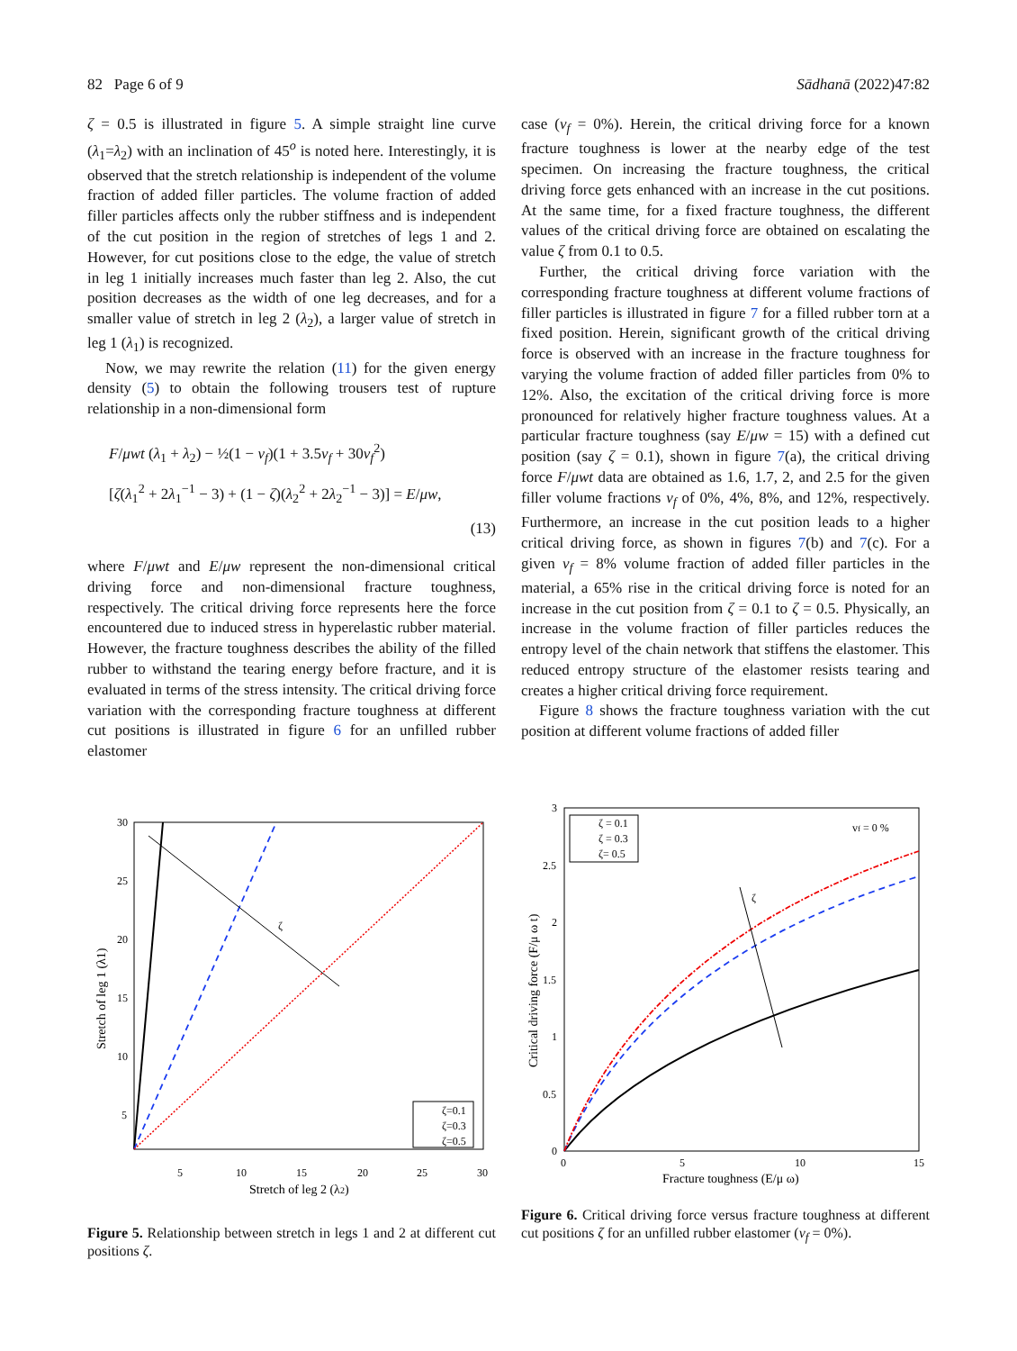82 Page 6 of 9 Sādhanā (2022)47:82
ζ = 0.5 is illustrated in figure 5. A simple straight line curve (λ<sub>1</sub>=λ<sub>2</sub>) with an inclination of 45<sup>o</sup> is noted here. Interestingly, it is observed that the stretch relationship is independent of the volume fraction of added filler particles. The volume fraction of added filler particles affects only the rubber stiffness and is independent of the cut position in the region of stretches of legs 1 and 2. However, for cut positions close to the edge, the value of stretch in leg 1 initially increases much faster than leg 2. Also, the cut position decreases as the width of one leg decreases, and for a smaller value of stretch in leg 2 (λ<sub>2</sub>), a larger value of stretch in leg 1 (λ<sub>1</sub>) is recognized.
Now, we may rewrite the relation (11) for the given energy density (5) to obtain the following trousers test of rupture relationship in a non-dimensional form
F/μwt (λ<sub>1</sub> + λ<sub>2</sub>) − ½(1 − v<sub>f</sub>)(1 + 3.5v<sub>f</sub> + 30v<sub>f</sub><sup>2</sup>)
[ζ(λ<sub>1</sub><sup>2</sup> + 2λ<sub>1</sub><sup>−1</sup> − 3) + (1 − ζ)(λ<sub>2</sub><sup>2</sup> + 2λ<sub>2</sub><sup>−1</sup> − 3)] = E/μw,
(13)
where F/μwt and E/μw represent the non-dimensional critical driving force and non-dimensional fracture toughness, respectively. The critical driving force represents here the force encountered due to induced stress in hyperelastic rubber material. However, the fracture toughness describes the ability of the filled rubber to withstand the tearing energy before fracture, and it is evaluated in terms of the stress intensity. The critical driving force variation with the corresponding fracture toughness at different cut positions is illustrated in figure 6 for an unfilled rubber elastomer
case (v<sub>f</sub> = 0%). Herein, the critical driving force for a known fracture toughness is lower at the nearby edge of the test specimen. On increasing the fracture toughness, the critical driving force gets enhanced with an increase in the cut positions. At the same time, for a fixed fracture toughness, the different values of the critical driving force are obtained on escalating the value ζ from 0.1 to 0.5.
Further, the critical driving force variation with the corresponding fracture toughness at different volume fractions of filler particles is illustrated in figure 7 for a filled rubber torn at a fixed position. Herein, significant growth of the critical driving force is observed with an increase in the fracture toughness for varying the volume fraction of added filler particles from 0% to 12%. Also, the excitation of the critical driving force is more pronounced for relatively higher fracture toughness values. At a particular fracture toughness (say E/μw = 15) with a defined cut position (say ζ = 0.1), shown in figure 7(a), the critical driving force F/μwt data are obtained as 1.6, 1.7, 2, and 2.5 for the given filler volume fractions v<sub>f</sub> of 0%, 4%, 8%, and 12%, respectively. Furthermore, an increase in the cut position leads to a higher critical driving force, as shown in figures 7(b) and 7(c). For a given v<sub>f</sub> = 8% volume fraction of added filler particles in the material, a 65% rise in the critical driving force is noted for an increase in the cut position from ζ = 0.1 to ζ = 0.5. Physically, an increase in the volume fraction of filler particles reduces the entropy level of the chain network that stiffens the elastomer. This reduced entropy structure of the elastomer resists tearing and creates a higher critical driving force requirement.
Figure 8 shows the fracture toughness variation with the cut position at different volume fractions of added filler
ζ
ζ=0.1
ζ=0.3
ζ=0.5
5
10
15
20
25
30
30
25
20
15
10
5
Stretch of leg 2 (λ2)
Stretch of leg 1 (λ1)
Figure 5. Relationship between stretch in legs 1 and 2 at different cut positions ζ.
ζ
vf = 0 %
ζ = 0.1
ζ = 0.3
ζ= 0.5
0
5
10
15
3
2.5
2
1.5
1
0.5
0
Fracture toughness (E/μ ω)
Critical driving force (F/μ ω t)
Figure 6. Critical driving force versus fracture toughness at different cut positions ζ for an unfilled rubber elastomer (v<sub>f</sub> = 0%).